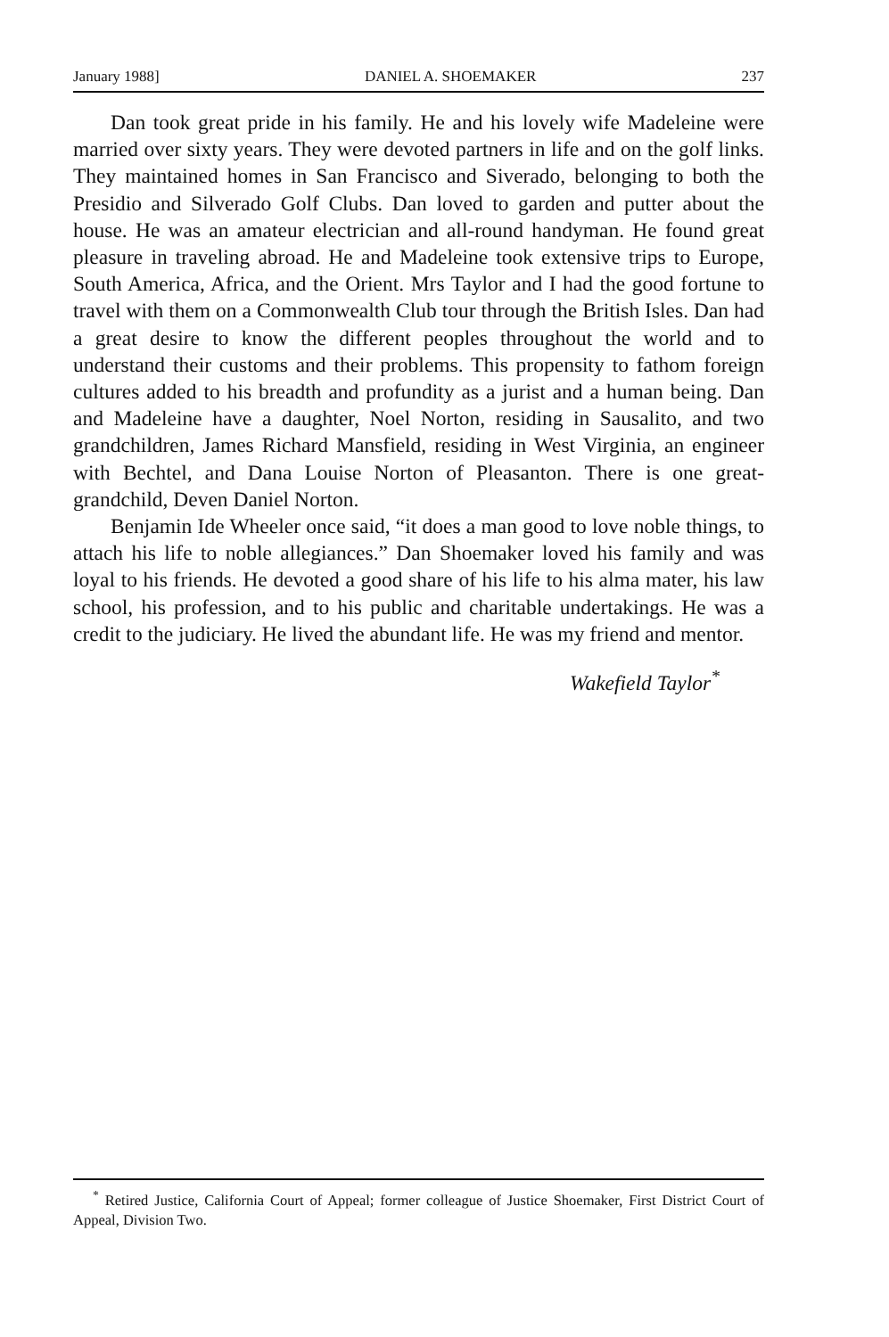January 1988] DANIEL A. SHOEMAKER 237
Dan took great pride in his family. He and his lovely wife Madeleine were married over sixty years. They were devoted partners in life and on the golf links. They maintained homes in San Francisco and Siverado, belonging to both the Presidio and Silverado Golf Clubs. Dan loved to garden and putter about the house. He was an amateur electrician and all-round handyman. He found great pleasure in traveling abroad. He and Madeleine took extensive trips to Europe, South America, Africa, and the Orient. Mrs Taylor and I had the good fortune to travel with them on a Commonwealth Club tour through the British Isles. Dan had a great desire to know the different peoples throughout the world and to understand their customs and their problems. This propensity to fathom foreign cultures added to his breadth and profundity as a jurist and a human being. Dan and Madeleine have a daughter, Noel Norton, residing in Sausalito, and two grandchildren, James Richard Mansfield, residing in West Virginia, an engineer with Bechtel, and Dana Louise Norton of Pleasanton. There is one great-grandchild, Deven Daniel Norton.
Benjamin Ide Wheeler once said, “it does a man good to love noble things, to attach his life to noble allegiances.” Dan Shoemaker loved his family and was loyal to his friends. He devoted a good share of his life to his alma mater, his law school, his profession, and to his public and charitable undertakings. He was a credit to the judiciary. He lived the abundant life. He was my friend and mentor.
Wakefield Taylor<sup>*</sup>
<sup>*</sup> Retired Justice, California Court of Appeal; former colleague of Justice Shoemaker, First District Court of Appeal, Division Two.